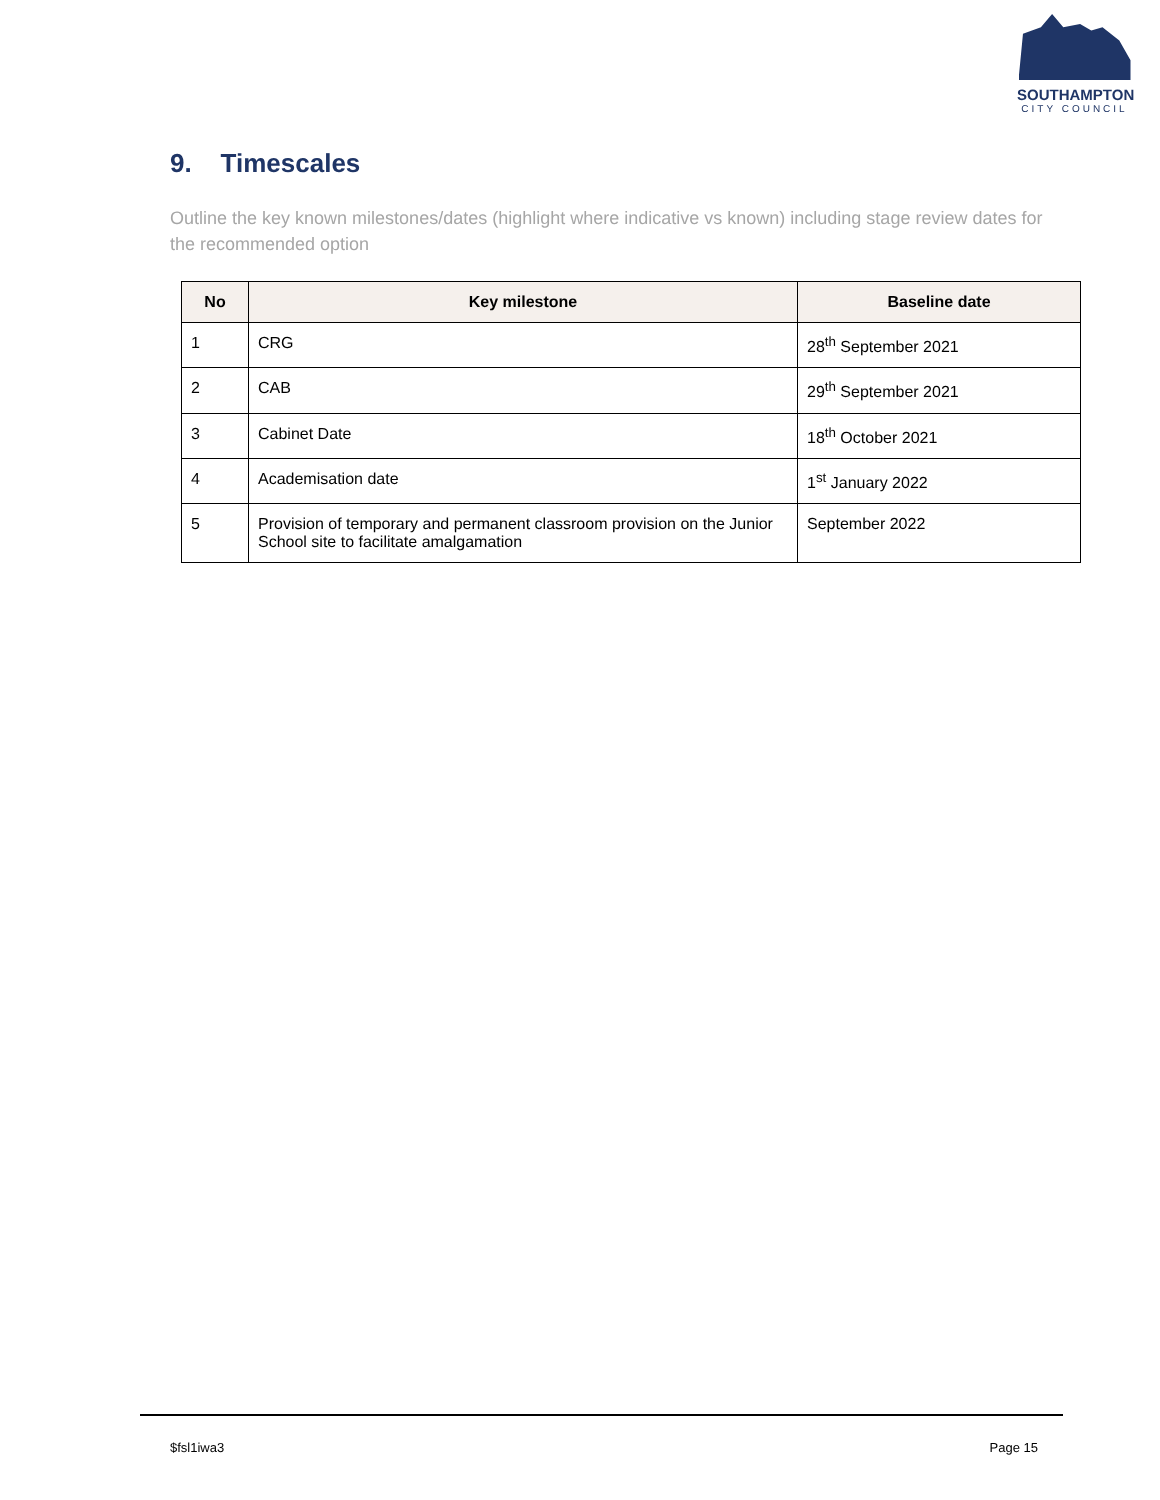SOUTHAMPTON
CITY COUNCIL
9. Timescales
Outline the key known milestones/dates (highlight where indicative vs known) including stage review dates for the recommended option
| No | Key milestone | Baseline date |
| --- | --- | --- |
| 1 | CRG | 28<sup>th</sup> September 2021 |
| 2 | CAB | 29<sup>th</sup> September 2021 |
| 3 | Cabinet Date | 18<sup>th</sup> October 2021 |
| 4 | Academisation date | 1<sup>st</sup> January 2022 |
| 5 | Provision of temporary and permanent classroom provision on the Junior School site to facilitate amalgamation | September 2022 |
$fsl1iwa3 Page 15